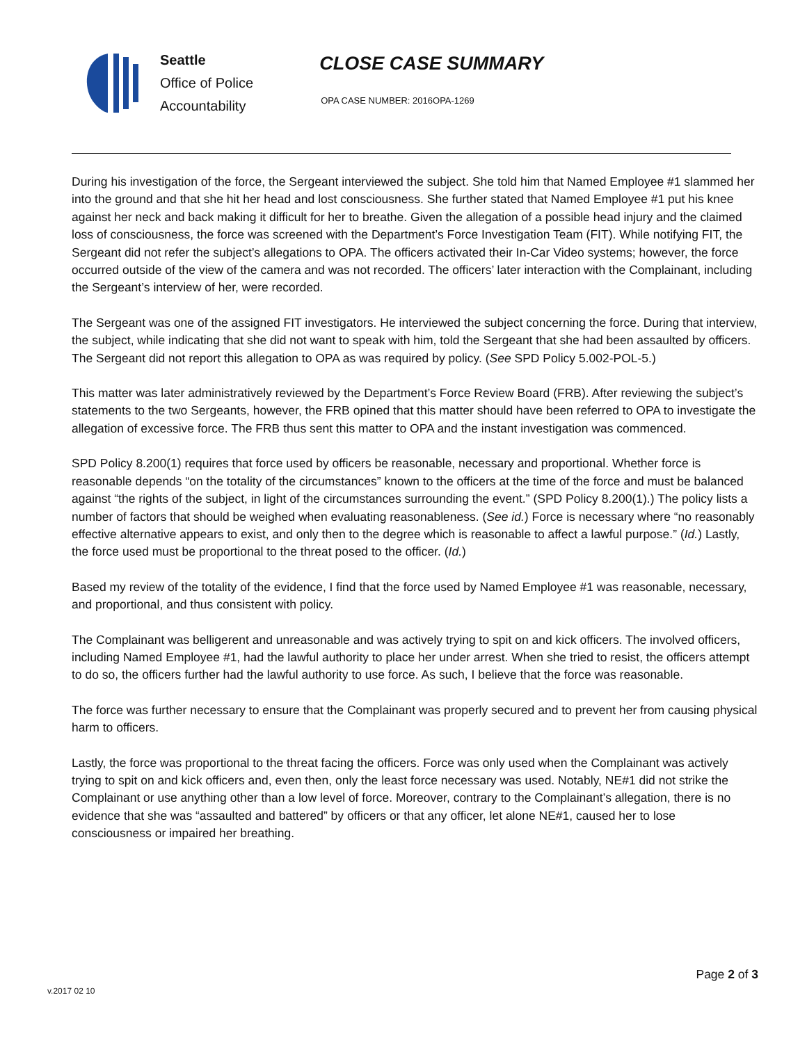Seattle
Office of Police
Accountability
CLOSE CASE SUMMARY
OPA CASE NUMBER: 2016OPA-1269
During his investigation of the force, the Sergeant interviewed the subject. She told him that Named Employee #1 slammed her into the ground and that she hit her head and lost consciousness. She further stated that Named Employee #1 put his knee against her neck and back making it difficult for her to breathe. Given the allegation of a possible head injury and the claimed loss of consciousness, the force was screened with the Department’s Force Investigation Team (FIT). While notifying FIT, the Sergeant did not refer the subject’s allegations to OPA. The officers activated their In-Car Video systems; however, the force occurred outside of the view of the camera and was not recorded. The officers’ later interaction with the Complainant, including the Sergeant’s interview of her, were recorded.
The Sergeant was one of the assigned FIT investigators. He interviewed the subject concerning the force. During that interview, the subject, while indicating that she did not want to speak with him, told the Sergeant that she had been assaulted by officers. The Sergeant did not report this allegation to OPA as was required by policy. (See SPD Policy 5.002-POL-5.)
This matter was later administratively reviewed by the Department’s Force Review Board (FRB). After reviewing the subject’s statements to the two Sergeants, however, the FRB opined that this matter should have been referred to OPA to investigate the allegation of excessive force. The FRB thus sent this matter to OPA and the instant investigation was commenced.
SPD Policy 8.200(1) requires that force used by officers be reasonable, necessary and proportional. Whether force is reasonable depends “on the totality of the circumstances” known to the officers at the time of the force and must be balanced against “the rights of the subject, in light of the circumstances surrounding the event.” (SPD Policy 8.200(1).) The policy lists a number of factors that should be weighed when evaluating reasonableness. (See id.) Force is necessary where “no reasonably effective alternative appears to exist, and only then to the degree which is reasonable to affect a lawful purpose.” (Id.) Lastly, the force used must be proportional to the threat posed to the officer. (Id.)
Based my review of the totality of the evidence, I find that the force used by Named Employee #1 was reasonable, necessary, and proportional, and thus consistent with policy.
The Complainant was belligerent and unreasonable and was actively trying to spit on and kick officers. The involved officers, including Named Employee #1, had the lawful authority to place her under arrest. When she tried to resist, the officers attempt to do so, the officers further had the lawful authority to use force. As such, I believe that the force was reasonable.
The force was further necessary to ensure that the Complainant was properly secured and to prevent her from causing physical harm to officers.
Lastly, the force was proportional to the threat facing the officers. Force was only used when the Complainant was actively trying to spit on and kick officers and, even then, only the least force necessary was used. Notably, NE#1 did not strike the Complainant or use anything other than a low level of force. Moreover, contrary to the Complainant’s allegation, there is no evidence that she was “assaulted and battered” by officers or that any officer, let alone NE#1, caused her to lose consciousness or impaired her breathing.
Page 2 of 3
v.2017 02 10